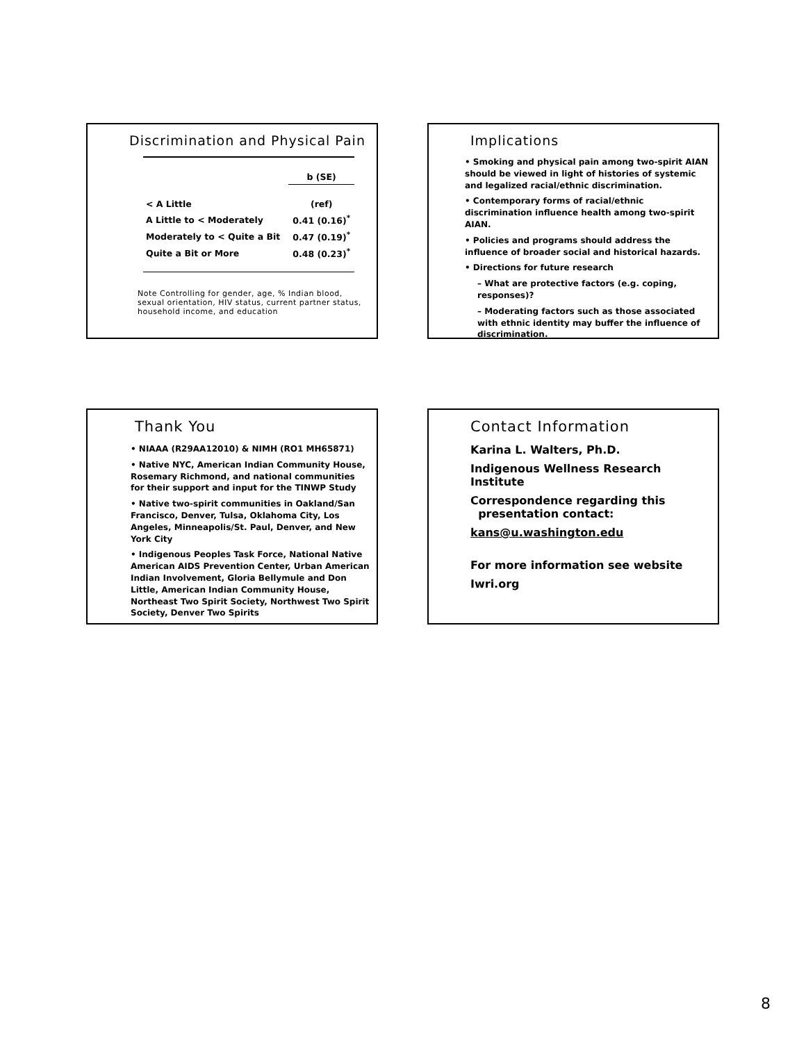Discrimination and Physical Pain
| | b (SE) |
| < A Little | (ref) |
| A Little to < Moderately | 0.41 (0.16)<sup>*</sup> |
| Moderately to < Quite a Bit | 0.47 (0.19)<sup>*</sup> |
| Quite a Bit or More | 0.48 (0.23)<sup>*</sup> |
Note Controlling for gender, age, % Indian blood, sexual orientation, HIV status, current partner status, household income, and education
Implications
• Smoking and physical pain among two-spirit AIAN should be viewed in light of histories of systemic and legalized racial/ethnic discrimination.
• Contemporary forms of racial/ethnic discrimination influence health among two-spirit AIAN.
• Policies and programs should address the influence of broader social and historical hazards.
• Directions for future research
– What are protective factors (e.g. coping, responses)?
– Moderating factors such as those associated with ethnic identity may buffer the influence of discrimination.
Thank You
• NIAAA (R29AA12010) & NIMH (RO1 MH65871)
• Native NYC, American Indian Community House, Rosemary Richmond, and national communities for their support and input for the TINWP Study
• Native two-spirit communities in Oakland/San Francisco, Denver, Tulsa, Oklahoma City, Los Angeles, Minneapolis/St. Paul, Denver, and New York City
• Indigenous Peoples Task Force, National Native American AIDS Prevention Center, Urban American Indian Involvement, Gloria Bellymule and Don Little, American Indian Community House, Northeast Two Spirit Society, Northwest Two Spirit Society, Denver Two Spirits
Contact Information
Karina L. Walters, Ph.D.
Indigenous Wellness Research Institute
Correspondence regarding this
presentation contact:
kans@u.washington.edu
For more information see website
Iwri.org
8